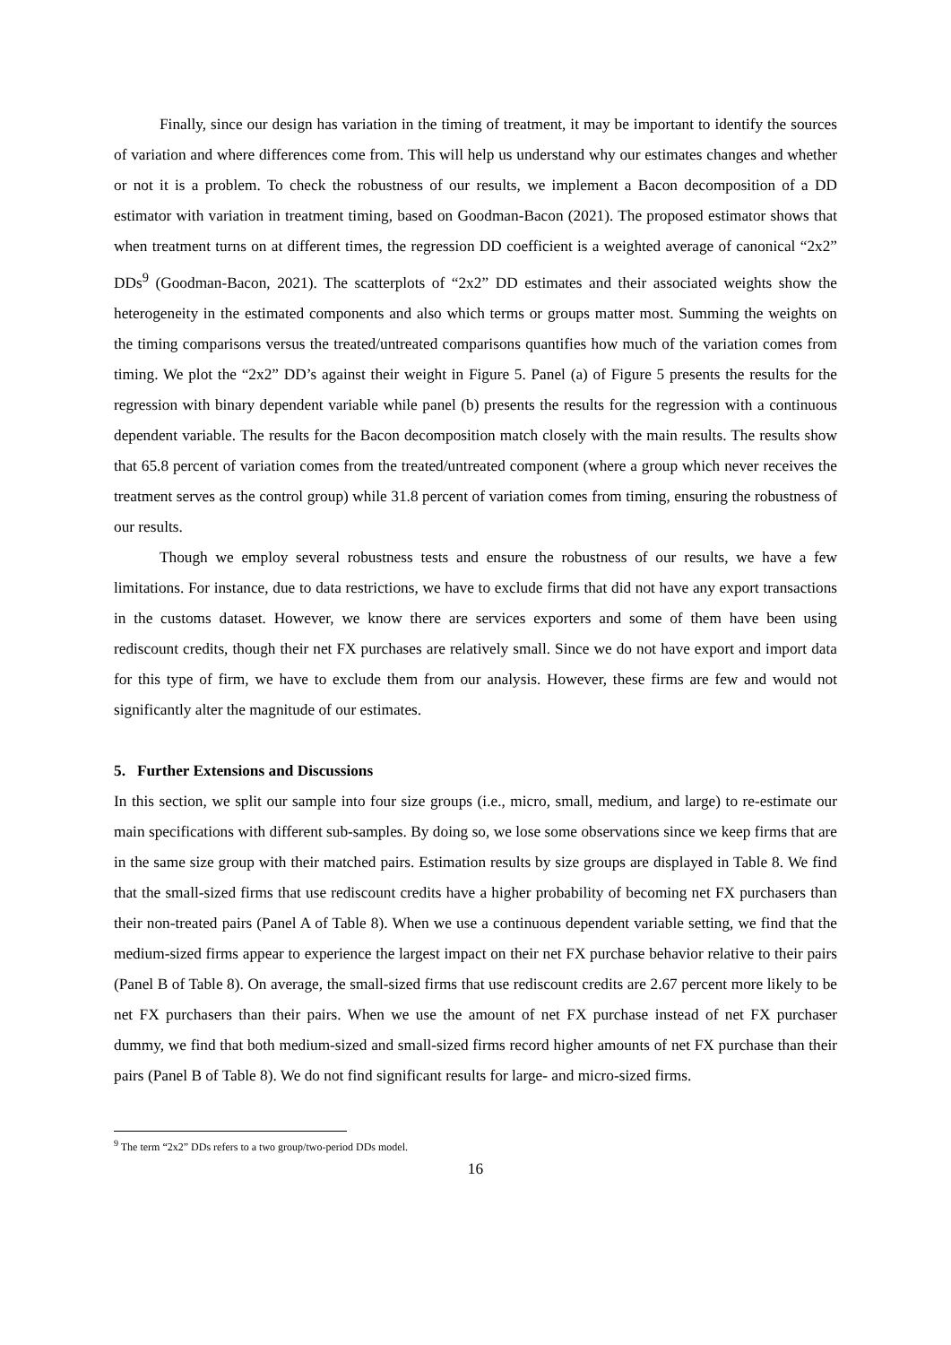Finally, since our design has variation in the timing of treatment, it may be important to identify the sources of variation and where differences come from. This will help us understand why our estimates changes and whether or not it is a problem. To check the robustness of our results, we implement a Bacon decomposition of a DD estimator with variation in treatment timing, based on Goodman-Bacon (2021). The proposed estimator shows that when treatment turns on at different times, the regression DD coefficient is a weighted average of canonical “2x2” DDs<sup>9</sup> (Goodman-Bacon, 2021). The scatterplots of “2x2” DD estimates and their associated weights show the heterogeneity in the estimated components and also which terms or groups matter most. Summing the weights on the timing comparisons versus the treated/untreated comparisons quantifies how much of the variation comes from timing. We plot the “2x2” DD’s against their weight in Figure 5. Panel (a) of Figure 5 presents the results for the regression with binary dependent variable while panel (b) presents the results for the regression with a continuous dependent variable. The results for the Bacon decomposition match closely with the main results. The results show that 65.8 percent of variation comes from the treated/untreated component (where a group which never receives the treatment serves as the control group) while 31.8 percent of variation comes from timing, ensuring the robustness of our results.
Though we employ several robustness tests and ensure the robustness of our results, we have a few limitations. For instance, due to data restrictions, we have to exclude firms that did not have any export transactions in the customs dataset. However, we know there are services exporters and some of them have been using rediscount credits, though their net FX purchases are relatively small. Since we do not have export and import data for this type of firm, we have to exclude them from our analysis. However, these firms are few and would not significantly alter the magnitude of our estimates.
5. Further Extensions and Discussions
In this section, we split our sample into four size groups (i.e., micro, small, medium, and large) to re-estimate our main specifications with different sub-samples. By doing so, we lose some observations since we keep firms that are in the same size group with their matched pairs. Estimation results by size groups are displayed in Table 8. We find that the small-sized firms that use rediscount credits have a higher probability of becoming net FX purchasers than their non-treated pairs (Panel A of Table 8). When we use a continuous dependent variable setting, we find that the medium-sized firms appear to experience the largest impact on their net FX purchase behavior relative to their pairs (Panel B of Table 8). On average, the small-sized firms that use rediscount credits are 2.67 percent more likely to be net FX purchasers than their pairs. When we use the amount of net FX purchase instead of net FX purchaser dummy, we find that both medium-sized and small-sized firms record higher amounts of net FX purchase than their pairs (Panel B of Table 8). We do not find significant results for large- and micro-sized firms.
<sup>9</sup> The term “2x2” DDs refers to a two group/two-period DDs model.
16